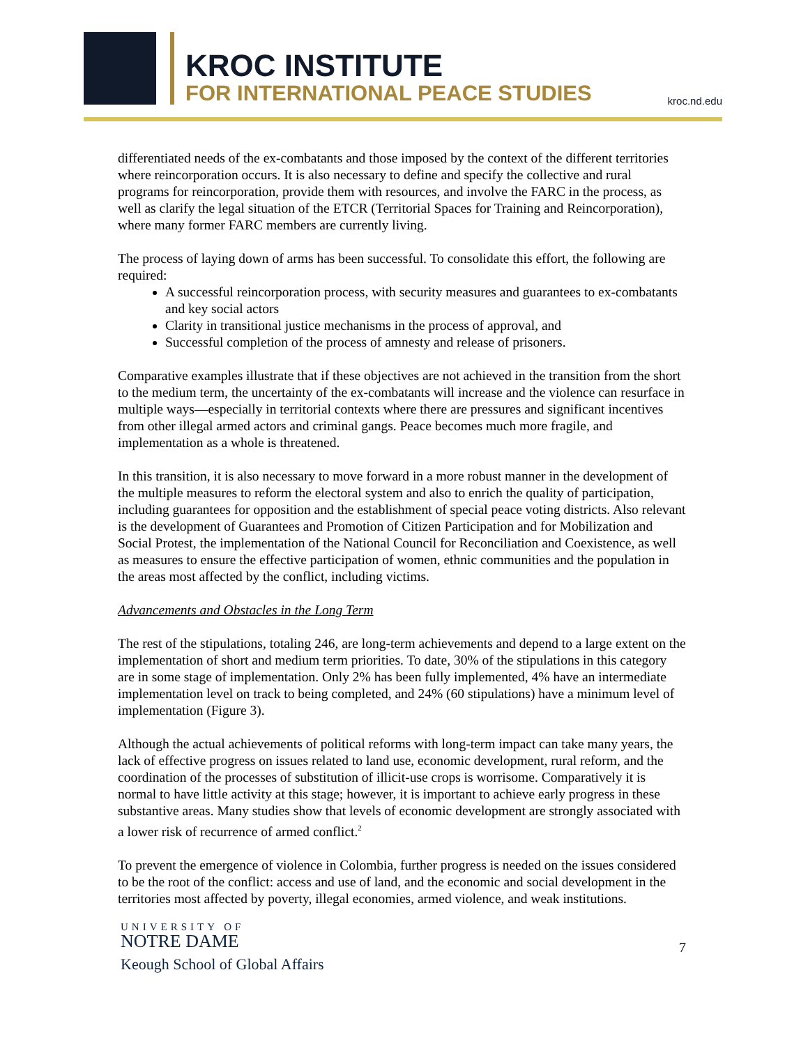KROC INSTITUTE
FOR INTERNATIONAL PEACE STUDIES
kroc.nd.edu
differentiated needs of the ex-combatants and those imposed by the context of the different territories where reincorporation occurs. It is also necessary to define and specify the collective and rural programs for reincorporation, provide them with resources, and involve the FARC in the process, as well as clarify the legal situation of the ETCR (Territorial Spaces for Training and Reincorporation), where many former FARC members are currently living.
The process of laying down of arms has been successful. To consolidate this effort, the following are required:
A successful reincorporation process, with security measures and guarantees to ex-combatants and key social actors
Clarity in transitional justice mechanisms in the process of approval, and
Successful completion of the process of amnesty and release of prisoners.
Comparative examples illustrate that if these objectives are not achieved in the transition from the short to the medium term, the uncertainty of the ex-combatants will increase and the violence can resurface in multiple ways—especially in territorial contexts where there are pressures and significant incentives from other illegal armed actors and criminal gangs. Peace becomes much more fragile, and implementation as a whole is threatened.
In this transition, it is also necessary to move forward in a more robust manner in the development of the multiple measures to reform the electoral system and also to enrich the quality of participation, including guarantees for opposition and the establishment of special peace voting districts. Also relevant is the development of Guarantees and Promotion of Citizen Participation and for Mobilization and Social Protest, the implementation of the National Council for Reconciliation and Coexistence, as well as measures to ensure the effective participation of women, ethnic communities and the population in the areas most affected by the conflict, including victims.
Advancements and Obstacles in the Long Term
The rest of the stipulations, totaling 246, are long-term achievements and depend to a large extent on the implementation of short and medium term priorities. To date, 30% of the stipulations in this category are in some stage of implementation. Only 2% has been fully implemented, 4% have an intermediate implementation level on track to being completed, and 24% (60 stipulations) have a minimum level of implementation (Figure 3).
Although the actual achievements of political reforms with long-term impact can take many years, the lack of effective progress on issues related to land use, economic development, rural reform, and the coordination of the processes of substitution of illicit-use crops is worrisome. Comparatively it is normal to have little activity at this stage; however, it is important to achieve early progress in these substantive areas. Many studies show that levels of economic development are strongly associated with a lower risk of recurrence of armed conflict.<sup>2</sup>
To prevent the emergence of violence in Colombia, further progress is needed on the issues considered to be the root of the conflict: access and use of land, and the economic and social development in the territories most affected by poverty, illegal economies, armed violence, and weak institutions.
UNIVERSITY OF
NOTRE DAME
Keough School of Global Affairs
7